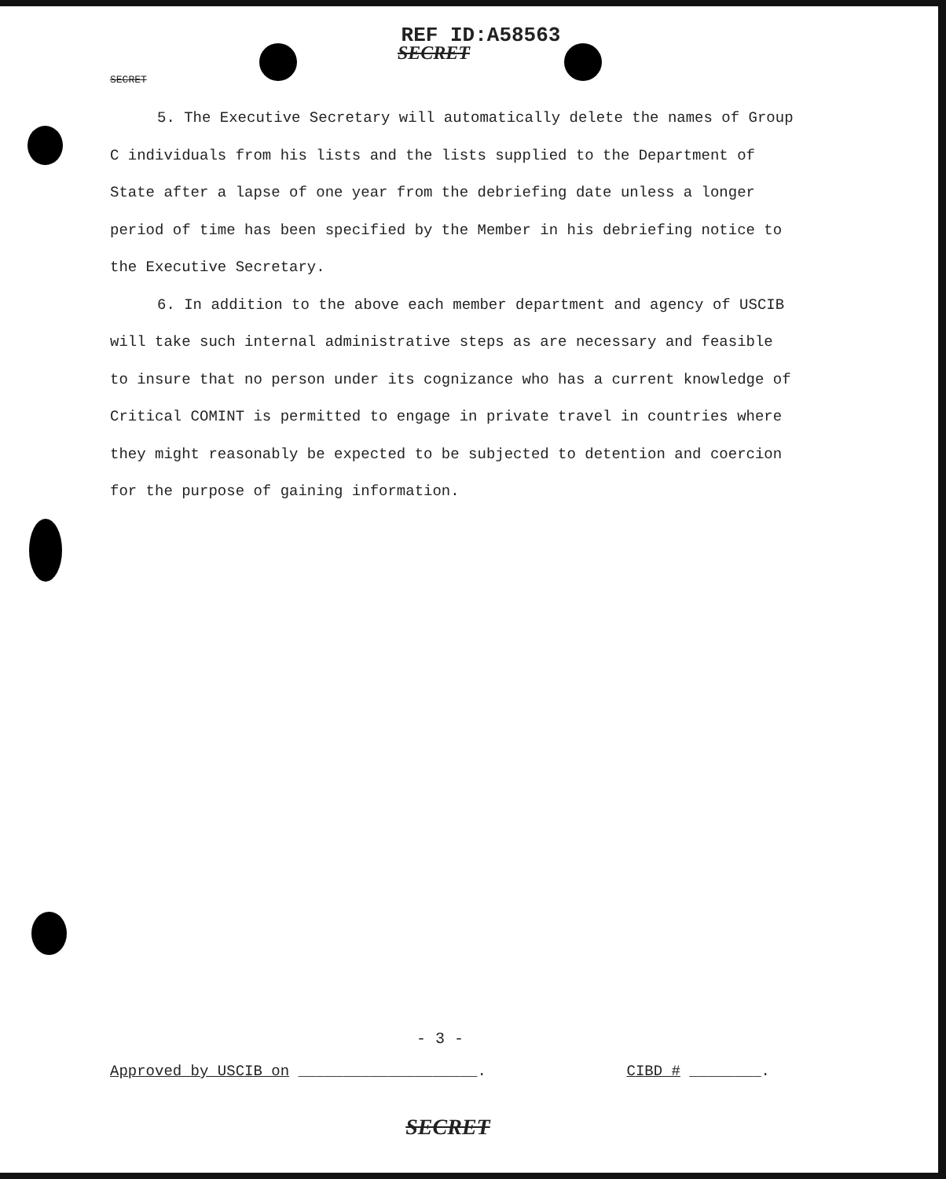REF ID:A58563
SECRET
SECRET
5. The Executive Secretary will automatically delete the names of Group C individuals from his lists and the lists supplied to the Department of State after a lapse of one year from the debriefing date unless a longer period of time has been specified by the Member in his debriefing notice to the Executive Secretary.
6. In addition to the above each member department and agency of USCIB will take such internal administrative steps as are necessary and feasible to insure that no person under its cognizance who has a current knowledge of Critical COMINT is permitted to engage in private travel in countries where they might reasonably be expected to be subjected to detention and coercion for the purpose of gaining information.
- 3 -
Approved by USCIB on ____________________. CIBD # ________.
SECRET